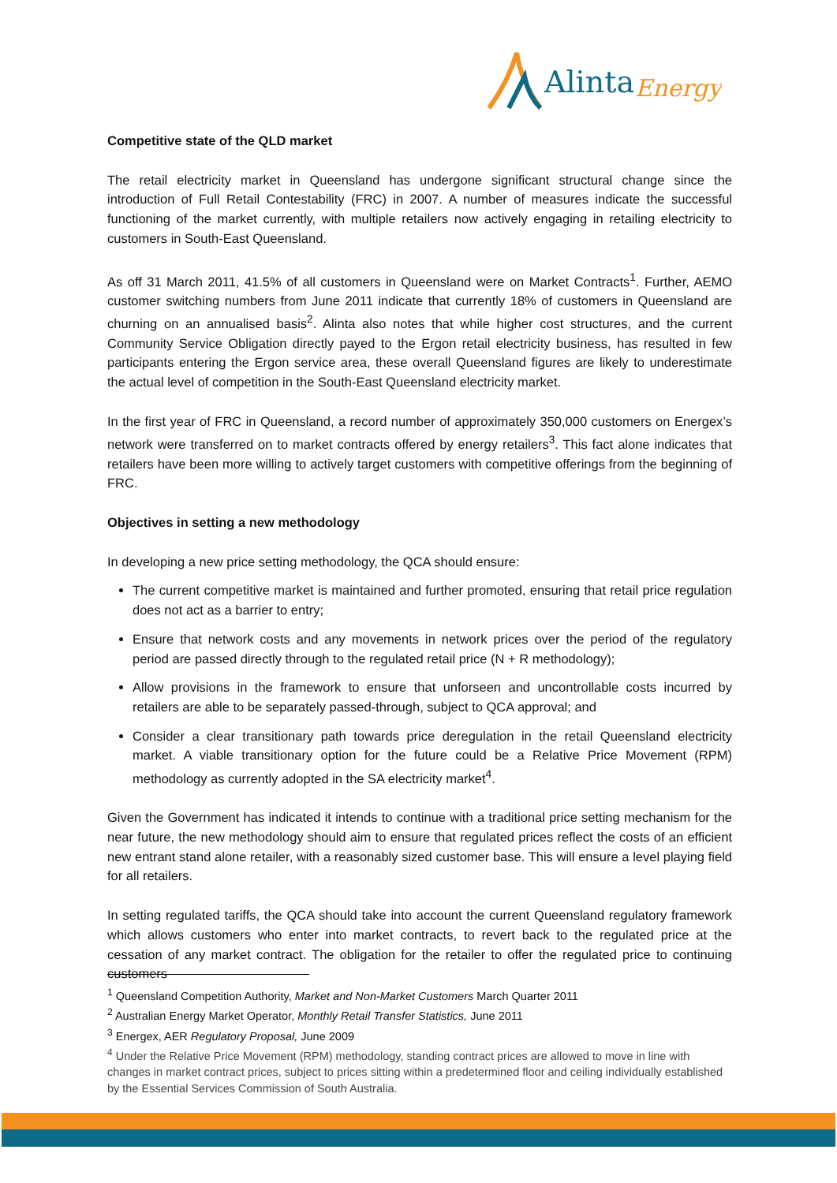Alinta
Energy
Competitive state of the QLD market
The retail electricity market in Queensland has undergone significant structural change since the introduction of Full Retail Contestability (FRC) in 2007. A number of measures indicate the successful functioning of the market currently, with multiple retailers now actively engaging in retailing electricity to customers in South-East Queensland.
As off 31 March 2011, 41.5% of all customers in Queensland were on Market Contracts<sup>1</sup>. Further, AEMO customer switching numbers from June 2011 indicate that currently 18% of customers in Queensland are churning on an annualised basis<sup>2</sup>. Alinta also notes that while higher cost structures, and the current Community Service Obligation directly payed to the Ergon retail electricity business, has resulted in few participants entering the Ergon service area, these overall Queensland figures are likely to underestimate the actual level of competition in the South-East Queensland electricity market.
In the first year of FRC in Queensland, a record number of approximately 350,000 customers on Energex’s network were transferred on to market contracts offered by energy retailers<sup>3</sup>. This fact alone indicates that retailers have been more willing to actively target customers with competitive offerings from the beginning of FRC.
Objectives in setting a new methodology
In developing a new price setting methodology, the QCA should ensure:
The current competitive market is maintained and further promoted, ensuring that retail price regulation does not act as a barrier to entry;
Ensure that network costs and any movements in network prices over the period of the regulatory period are passed directly through to the regulated retail price (N + R methodology);
Allow provisions in the framework to ensure that unforseen and uncontrollable costs incurred by retailers are able to be separately passed-through, subject to QCA approval; and
Consider a clear transitionary path towards price deregulation in the retail Queensland electricity market. A viable transitionary option for the future could be a Relative Price Movement (RPM) methodology as currently adopted in the SA electricity market<sup>4</sup>.
Given the Government has indicated it intends to continue with a traditional price setting mechanism for the near future, the new methodology should aim to ensure that regulated prices reflect the costs of an efficient new entrant stand alone retailer, with a reasonably sized customer base. This will ensure a level playing field for all retailers.
In setting regulated tariffs, the QCA should take into account the current Queensland regulatory framework which allows customers who enter into market contracts, to revert back to the regulated price at the cessation of any market contract. The obligation for the retailer to offer the regulated price to continuing customers
<sup>1</sup> Queensland Competition Authority, Market and Non-Market Customers March Quarter 2011
<sup>2</sup> Australian Energy Market Operator, Monthly Retail Transfer Statistics, June 2011
<sup>3</sup> Energex, AER Regulatory Proposal, June 2009
<sup>4</sup> Under the Relative Price Movement (RPM) methodology, standing contract prices are allowed to move in line with changes in market contract prices, subject to prices sitting within a predetermined floor and ceiling individually established by the Essential Services Commission of South Australia.